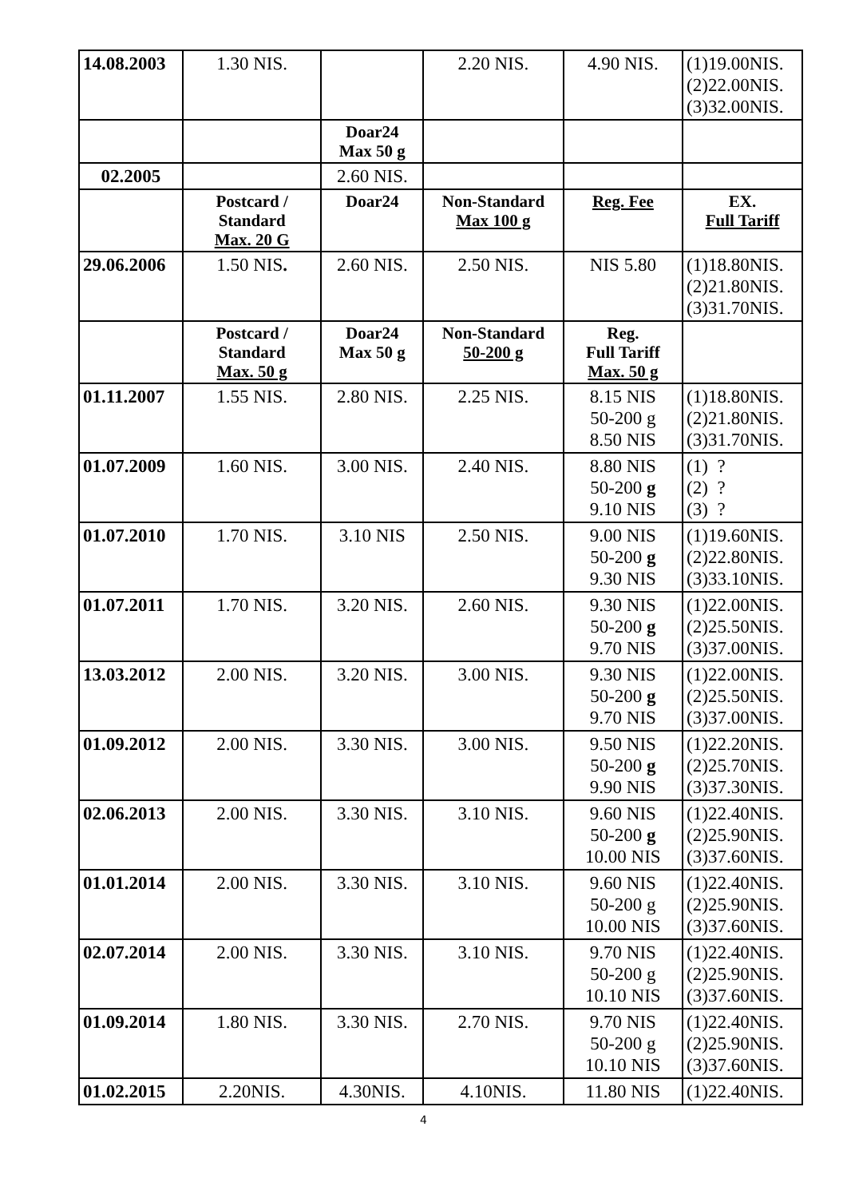| 14.08.2003 | 1.30 NIS. | | 2.20 NIS. | 4.90 NIS. | (1)19.00NIS. (2)22.00NIS. (3)32.00NIS. |
| | | Doar24 Max 50 g | | | |
| 02.2005 | | 2.60 NIS. | | | |
| | Postcard / Standard Max. 20 G | Doar24 | Non-Standard Max 100 g | Reg. Fee | EX. Full Tariff |
| 29.06.2006 | 1.50 NIS . | 2.60 NIS. | 2.50 NIS. | NIS 5.80 | (1)18.80NIS. (2)21.80NIS. (3)31.70NIS. |
| | Postcard / Standard Max. 50 g | Doar24 Max 50 g | Non-Standard 50-200 g | Reg. Full Tariff Max. 50 g | |
| 01.11.2007 | 1.55 NIS. | 2.80 NIS. | 2.25 NIS. | 8.15 NIS 50-200 g 8.50 NIS | (1)18.80NIS. (2)21.80NIS. (3)31.70NIS. |
| 01.07.2009 | 1.60 NIS. | 3.00 NIS. | 2.40 NIS. | 8.80 NIS 50-200 g 9.10 NIS | (1) ? (2) ? (3) ? |
| 01.07.2010 | 1.70 NIS. | 3.10 NIS | 2.50 NIS. | 9.00 NIS 50-200 g 9.30 NIS | (1)19.60NIS. (2)22.80NIS. (3)33.10NIS. |
| 01.07.2011 | 1.70 NIS. | 3.20 NIS. | 2.60 NIS. | 9.30 NIS 50-200 g 9.70 NIS | (1)22.00NIS. (2)25.50NIS. (3)37.00NIS. |
| 13.03.2012 | 2.00 NIS. | 3.20 NIS. | 3.00 NIS. | 9.30 NIS 50-200 g 9.70 NIS | (1)22.00NIS. (2)25.50NIS. (3)37.00NIS. |
| 01.09.2012 | 2.00 NIS. | 3.30 NIS. | 3.00 NIS. | 9.50 NIS 50-200 g 9.90 NIS | (1)22.20NIS. (2)25.70NIS. (3)37.30NIS. |
| 02.06.2013 | 2.00 NIS. | 3.30 NIS. | 3.10 NIS. | 9.60 NIS 50-200 g 10.00 NIS | (1)22.40NIS. (2)25.90NIS. (3)37.60NIS. |
| 01.01.2014 | 2.00 NIS. | 3.30 NIS. | 3.10 NIS. | 9.60 NIS 50-200 g 10.00 NIS | (1)22.40NIS. (2)25.90NIS. (3)37.60NIS. |
| 02.07.2014 | 2.00 NIS. | 3.30 NIS. | 3.10 NIS. | 9.70 NIS 50-200 g 10.10 NIS | (1)22.40NIS. (2)25.90NIS. (3)37.60NIS. |
| 01.09.2014 | 1.80 NIS. | 3.30 NIS. | 2.70 NIS. | 9.70 NIS 50-200 g 10.10 NIS | (1)22.40NIS. (2)25.90NIS. (3)37.60NIS. |
| 01.02.2015 | 2.20NIS. | 4.30NIS. | 4.10NIS. | 11.80 NIS | (1)22.40NIS. |
4